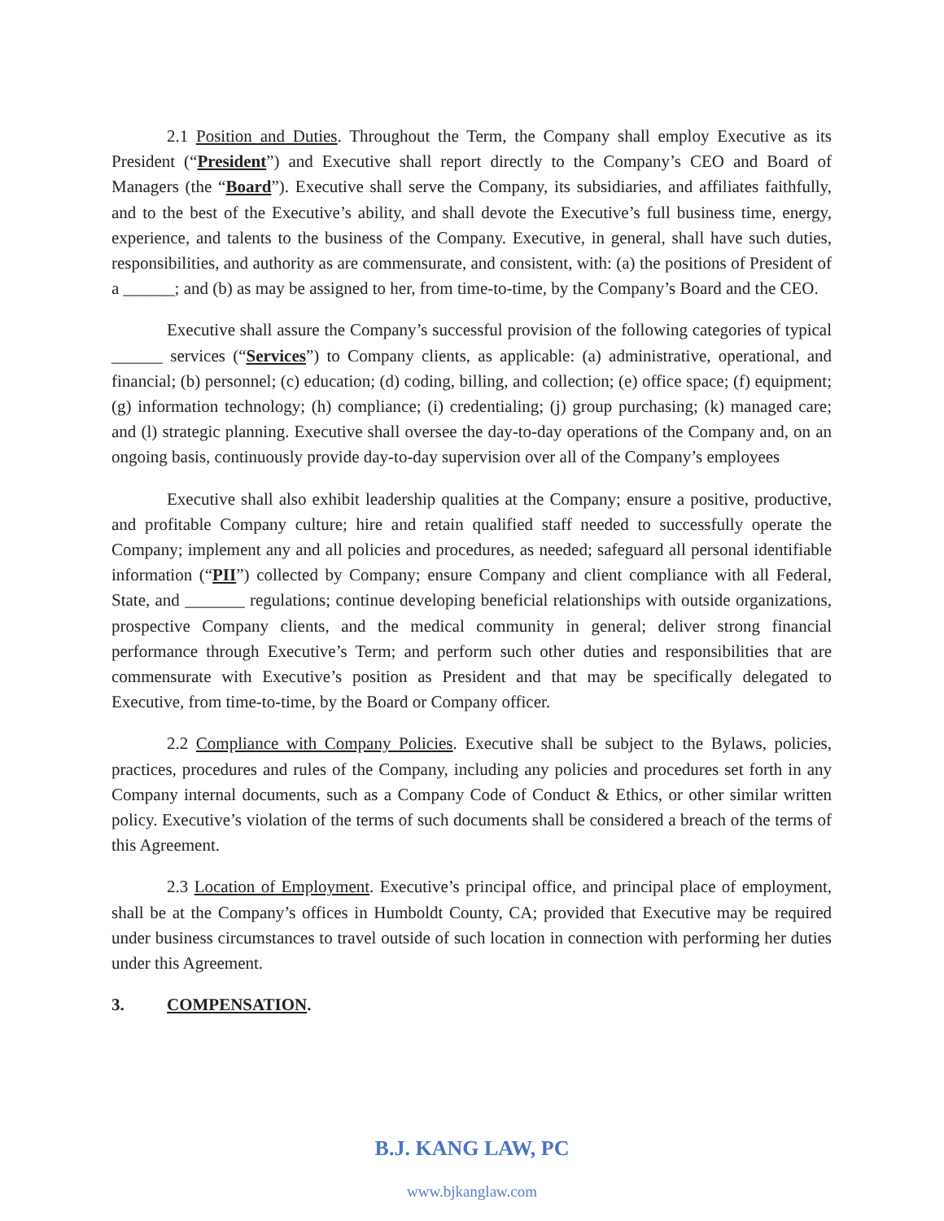2.1 Position and Duties. Throughout the Term, the Company shall employ Executive as its President (“President”) and Executive shall report directly to the Company’s CEO and Board of Managers (the “Board”). Executive shall serve the Company, its subsidiaries, and affiliates faithfully, and to the best of the Executive’s ability, and shall devote the Executive’s full business time, energy, experience, and talents to the business of the Company. Executive, in general, shall have such duties, responsibilities, and authority as are commensurate, and consistent, with: (a) the positions of President of a ______; and (b) as may be assigned to her, from time-to-time, by the Company’s Board and the CEO.
Executive shall assure the Company’s successful provision of the following categories of typical ______ services (“Services”) to Company clients, as applicable: (a) administrative, operational, and financial; (b) personnel; (c) education; (d) coding, billing, and collection; (e) office space; (f) equipment; (g) information technology; (h) compliance; (i) credentialing; (j) group purchasing; (k) managed care; and (l) strategic planning. Executive shall oversee the day-to-day operations of the Company and, on an ongoing basis, continuously provide day-to-day supervision over all of the Company’s employees
Executive shall also exhibit leadership qualities at the Company; ensure a positive, productive, and profitable Company culture; hire and retain qualified staff needed to successfully operate the Company; implement any and all policies and procedures, as needed; safeguard all personal identifiable information (“PII”) collected by Company; ensure Company and client compliance with all Federal, State, and _______ regulations; continue developing beneficial relationships with outside organizations, prospective Company clients, and the medical community in general; deliver strong financial performance through Executive’s Term; and perform such other duties and responsibilities that are commensurate with Executive’s position as President and that may be specifically delegated to Executive, from time-to-time, by the Board or Company officer.
2.2 Compliance with Company Policies. Executive shall be subject to the Bylaws, policies, practices, procedures and rules of the Company, including any policies and procedures set forth in any Company internal documents, such as a Company Code of Conduct & Ethics, or other similar written policy. Executive’s violation of the terms of such documents shall be considered a breach of the terms of this Agreement.
2.3 Location of Employment. Executive’s principal office, and principal place of employment, shall be at the Company’s offices in Humboldt County, CA; provided that Executive may be required under business circumstances to travel outside of such location in connection with performing her duties under this Agreement.
3. COMPENSATION.
B.J. KANG LAW, PC
www.bjkanglaw.com